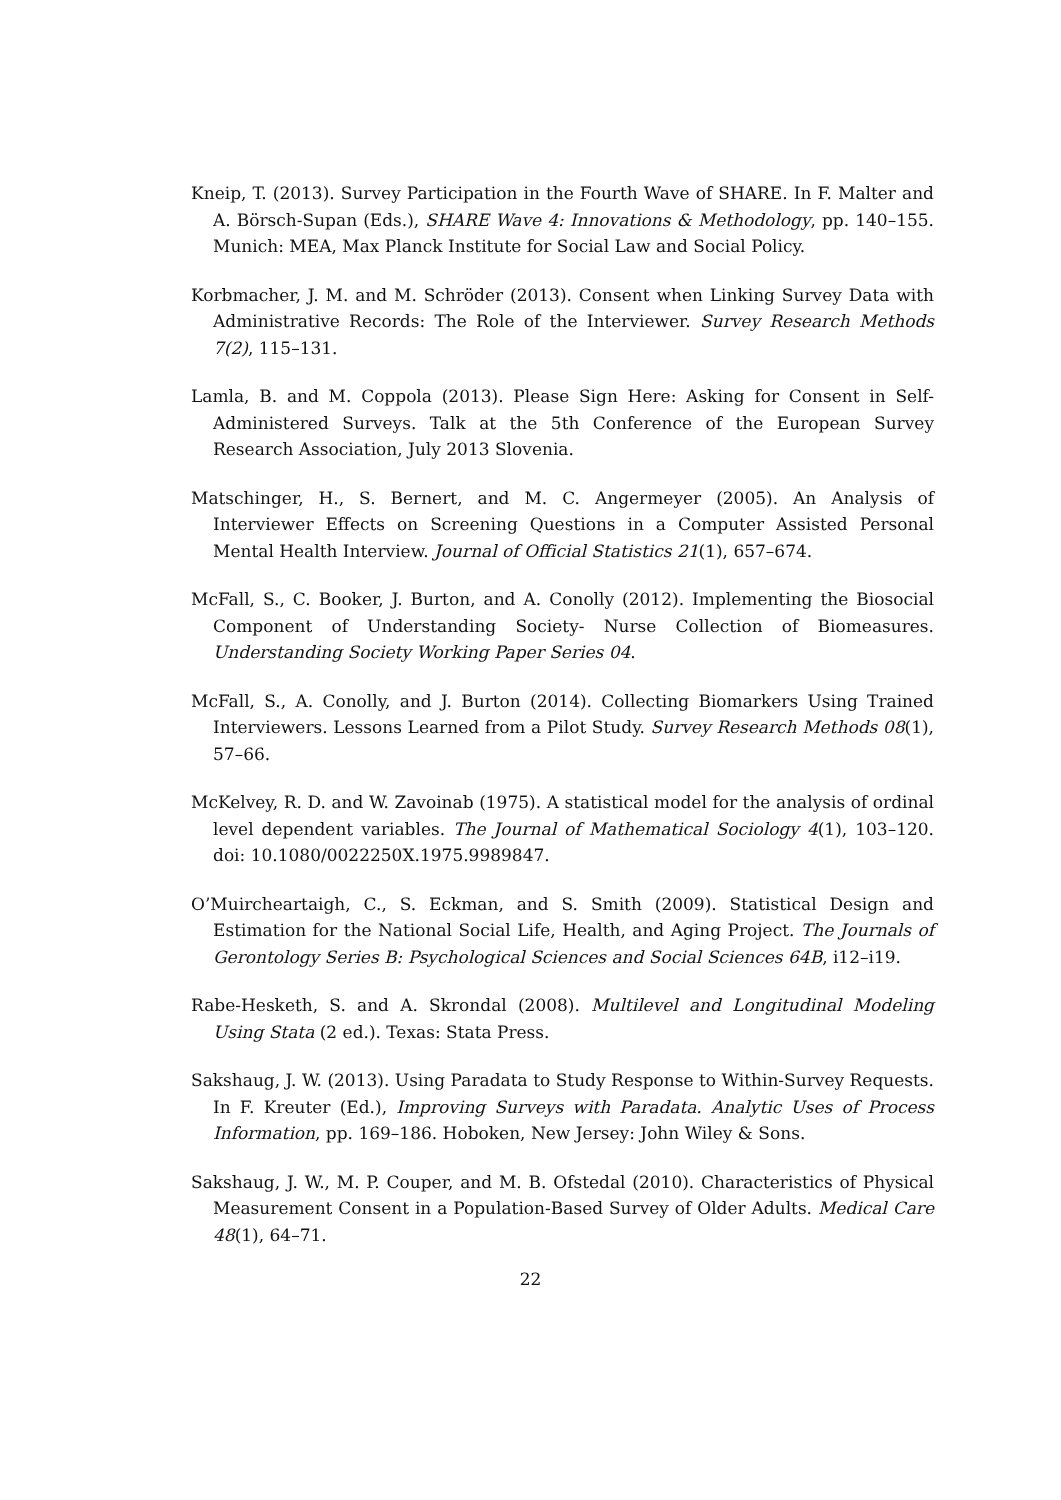Kneip, T. (2013). Survey Participation in the Fourth Wave of SHARE. In F. Malter and A. Börsch-Supan (Eds.), SHARE Wave 4: Innovations & Methodology, pp. 140–155. Munich: MEA, Max Planck Institute for Social Law and Social Policy.
Korbmacher, J. M. and M. Schröder (2013). Consent when Linking Survey Data with Administrative Records: The Role of the Interviewer. Survey Research Methods 7(2), 115–131.
Lamla, B. and M. Coppola (2013). Please Sign Here: Asking for Consent in Self-Administered Surveys. Talk at the 5th Conference of the European Survey Research Association, July 2013 Slovenia.
Matschinger, H., S. Bernert, and M. C. Angermeyer (2005). An Analysis of Interviewer Effects on Screening Questions in a Computer Assisted Personal Mental Health Interview. Journal of Official Statistics 21(1), 657–674.
McFall, S., C. Booker, J. Burton, and A. Conolly (2012). Implementing the Biosocial Component of Understanding Society- Nurse Collection of Biomeasures. Understanding Society Working Paper Series 04.
McFall, S., A. Conolly, and J. Burton (2014). Collecting Biomarkers Using Trained Interviewers. Lessons Learned from a Pilot Study. Survey Research Methods 08(1), 57–66.
McKelvey, R. D. and W. Zavoinab (1975). A statistical model for the analysis of ordinal level dependent variables. The Journal of Mathematical Sociology 4(1), 103–120. doi: 10.1080/0022250X.1975.9989847.
O’Muircheartaigh, C., S. Eckman, and S. Smith (2009). Statistical Design and Estimation for the National Social Life, Health, and Aging Project. The Journals of Gerontology Series B: Psychological Sciences and Social Sciences 64B, i12–i19.
Rabe-Hesketh, S. and A. Skrondal (2008). Multilevel and Longitudinal Modeling Using Stata (2 ed.). Texas: Stata Press.
Sakshaug, J. W. (2013). Using Paradata to Study Response to Within-Survey Requests. In F. Kreuter (Ed.), Improving Surveys with Paradata. Analytic Uses of Process Information, pp. 169–186. Hoboken, New Jersey: John Wiley & Sons.
Sakshaug, J. W., M. P. Couper, and M. B. Ofstedal (2010). Characteristics of Physical Measurement Consent in a Population-Based Survey of Older Adults. Medical Care 48(1), 64–71.
22